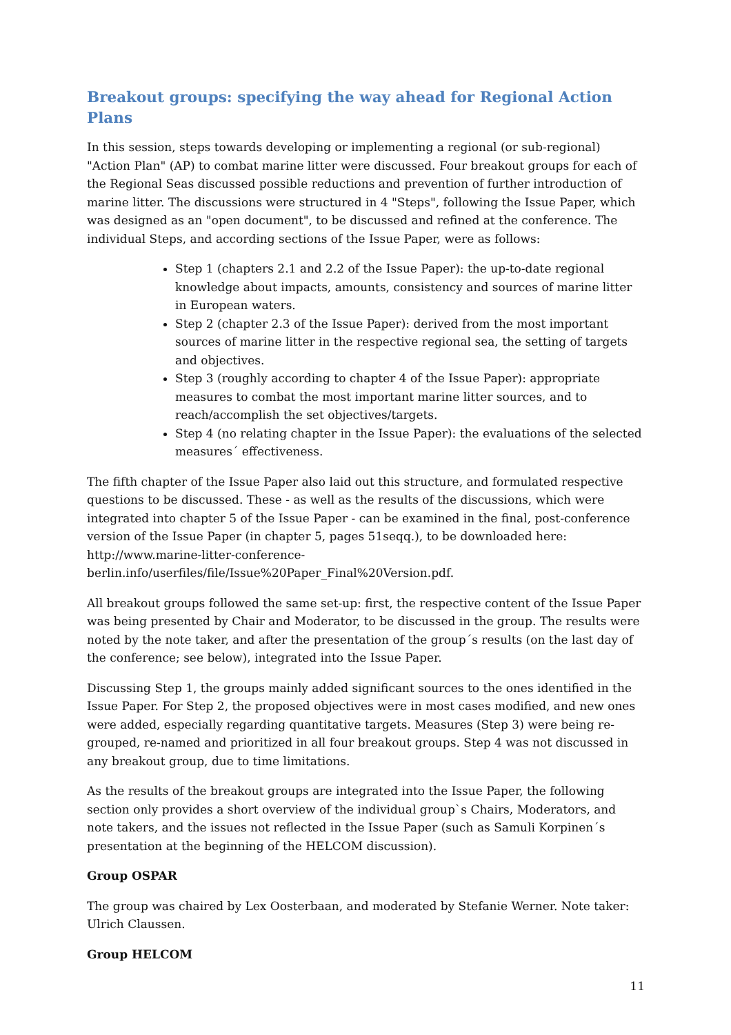Breakout groups: specifying the way ahead for Regional Action Plans
In this session, steps towards developing or implementing a regional (or sub-regional) "Action Plan" (AP) to combat marine litter were discussed. Four breakout groups for each of the Regional Seas discussed possible reductions and prevention of further introduction of marine litter. The discussions were structured in 4 "Steps", following the Issue Paper, which was designed as an "open document", to be discussed and refined at the conference. The individual Steps, and according sections of the Issue Paper, were as follows:
Step 1 (chapters 2.1 and 2.2 of the Issue Paper): the up-to-date regional knowledge about impacts, amounts, consistency and sources of marine litter in European waters.
Step 2 (chapter 2.3 of the Issue Paper): derived from the most important sources of marine litter in the respective regional sea, the setting of targets and objectives.
Step 3 (roughly according to chapter 4 of the Issue Paper): appropriate measures to combat the most important marine litter sources, and to reach/accomplish the set objectives/targets.
Step 4 (no relating chapter in the Issue Paper): the evaluations of the selected measures´ effectiveness.
The fifth chapter of the Issue Paper also laid out this structure, and formulated respective questions to be discussed. These - as well as the results of the discussions, which were integrated into chapter 5 of the Issue Paper - can be examined in the final, post-conference version of the Issue Paper (in chapter 5, pages 51seqq.), to be downloaded here: http://www.marine-litter-conference-
berlin.info/userfiles/file/Issue%20Paper_Final%20Version.pdf.
All breakout groups followed the same set-up: first, the respective content of the Issue Paper was being presented by Chair and Moderator, to be discussed in the group. The results were noted by the note taker, and after the presentation of the group´s results (on the last day of the conference; see below), integrated into the Issue Paper.
Discussing Step 1, the groups mainly added significant sources to the ones identified in the Issue Paper. For Step 2, the proposed objectives were in most cases modified, and new ones were added, especially regarding quantitative targets. Measures (Step 3) were being re-grouped, re-named and prioritized in all four breakout groups. Step 4 was not discussed in any breakout group, due to time limitations.
As the results of the breakout groups are integrated into the Issue Paper, the following section only provides a short overview of the individual group`s Chairs, Moderators, and note takers, and the issues not reflected in the Issue Paper (such as Samuli Korpinen´s presentation at the beginning of the HELCOM discussion).
Group OSPAR
The group was chaired by Lex Oosterbaan, and moderated by Stefanie Werner. Note taker: Ulrich Claussen.
Group HELCOM
11